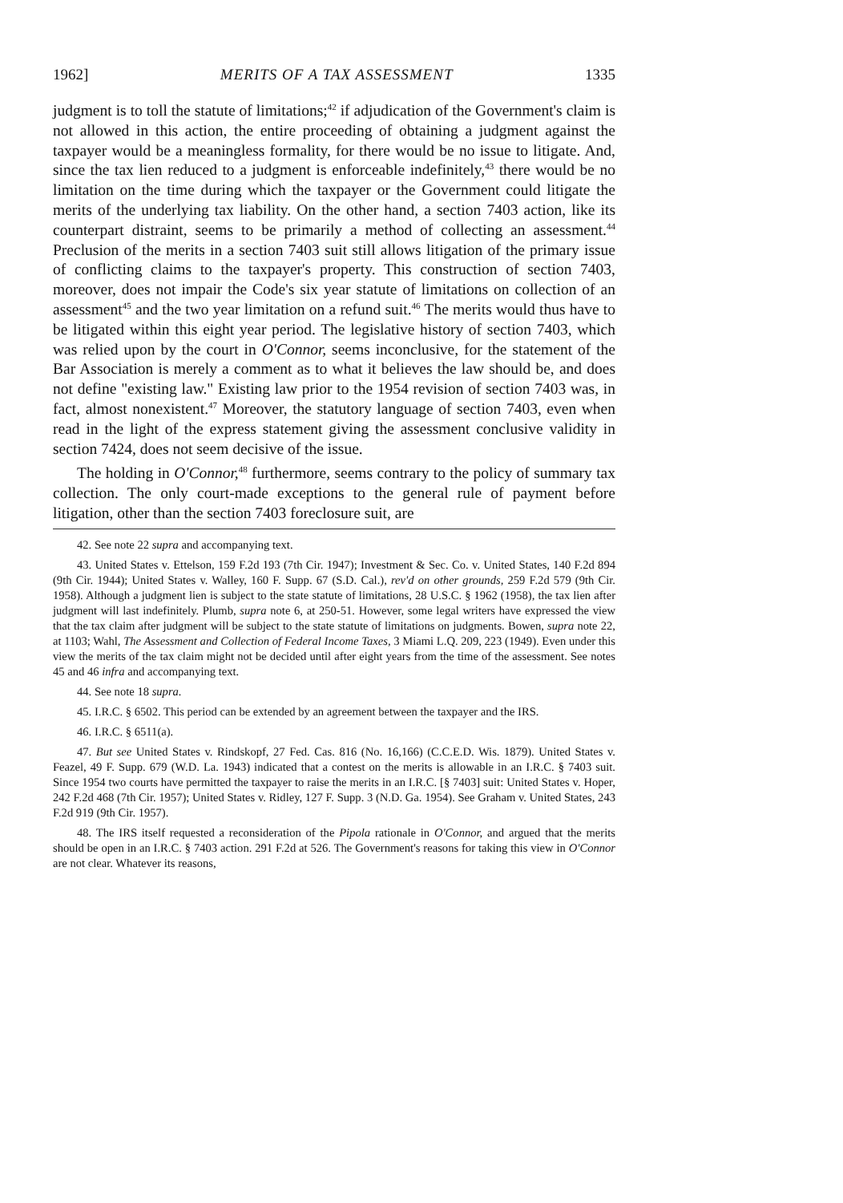1962] MERITS OF A TAX ASSESSMENT 1335
judgment is to toll the statute of limitations;<sup>42</sup> if adjudication of the Government's claim is not allowed in this action, the entire proceeding of obtaining a judgment against the taxpayer would be a meaningless formality, for there would be no issue to litigate. And, since the tax lien reduced to a judgment is enforceable indefinitely,<sup>43</sup> there would be no limitation on the time during which the taxpayer or the Government could litigate the merits of the underlying tax liability. On the other hand, a section 7403 action, like its counterpart distraint, seems to be primarily a method of collecting an assessment.<sup>44</sup> Preclusion of the merits in a section 7403 suit still allows litigation of the primary issue of conflicting claims to the taxpayer's property. This construction of section 7403, moreover, does not impair the Code's six year statute of limitations on collection of an assessment<sup>45</sup> and the two year limitation on a refund suit.<sup>46</sup> The merits would thus have to be litigated within this eight year period. The legislative history of section 7403, which was relied upon by the court in O'Connor, seems inconclusive, for the statement of the Bar Association is merely a comment as to what it believes the law should be, and does not define "existing law." Existing law prior to the 1954 revision of section 7403 was, in fact, almost nonexistent.<sup>47</sup> Moreover, the statutory language of section 7403, even when read in the light of the express statement giving the assessment conclusive validity in section 7424, does not seem decisive of the issue.
The holding in O'Connor,<sup>48</sup> furthermore, seems contrary to the policy of summary tax collection. The only court-made exceptions to the general rule of payment before litigation, other than the section 7403 foreclosure suit, are
42. See note 22 supra and accompanying text.
43. United States v. Ettelson, 159 F.2d 193 (7th Cir. 1947); Investment & Sec. Co. v. United States, 140 F.2d 894 (9th Cir. 1944); United States v. Walley, 160 F. Supp. 67 (S.D. Cal.), rev'd on other grounds, 259 F.2d 579 (9th Cir. 1958). Although a judgment lien is subject to the state statute of limitations, 28 U.S.C. § 1962 (1958), the tax lien after judgment will last indefinitely. Plumb, supra note 6, at 250-51. However, some legal writers have expressed the view that the tax claim after judgment will be subject to the state statute of limitations on judgments. Bowen, supra note 22, at 1103; Wahl, The Assessment and Collection of Federal Income Taxes, 3 Miami L.Q. 209, 223 (1949). Even under this view the merits of the tax claim might not be decided until after eight years from the time of the assessment. See notes 45 and 46 infra and accompanying text.
44. See note 18 supra.
45. I.R.C. § 6502. This period can be extended by an agreement between the taxpayer and the IRS.
46. I.R.C. § 6511(a).
47. But see United States v. Rindskopf, 27 Fed. Cas. 816 (No. 16,166) (C.C.E.D. Wis. 1879). United States v. Feazel, 49 F. Supp. 679 (W.D. La. 1943) indicated that a contest on the merits is allowable in an I.R.C. § 7403 suit. Since 1954 two courts have permitted the taxpayer to raise the merits in an I.R.C. [§ 7403] suit: United States v. Hoper, 242 F.2d 468 (7th Cir. 1957); United States v. Ridley, 127 F. Supp. 3 (N.D. Ga. 1954). See Graham v. United States, 243 F.2d 919 (9th Cir. 1957).
48. The IRS itself requested a reconsideration of the Pipola rationale in O'Connor, and argued that the merits should be open in an I.R.C. § 7403 action. 291 F.2d at 526. The Government's reasons for taking this view in O'Connor are not clear. Whatever its reasons,